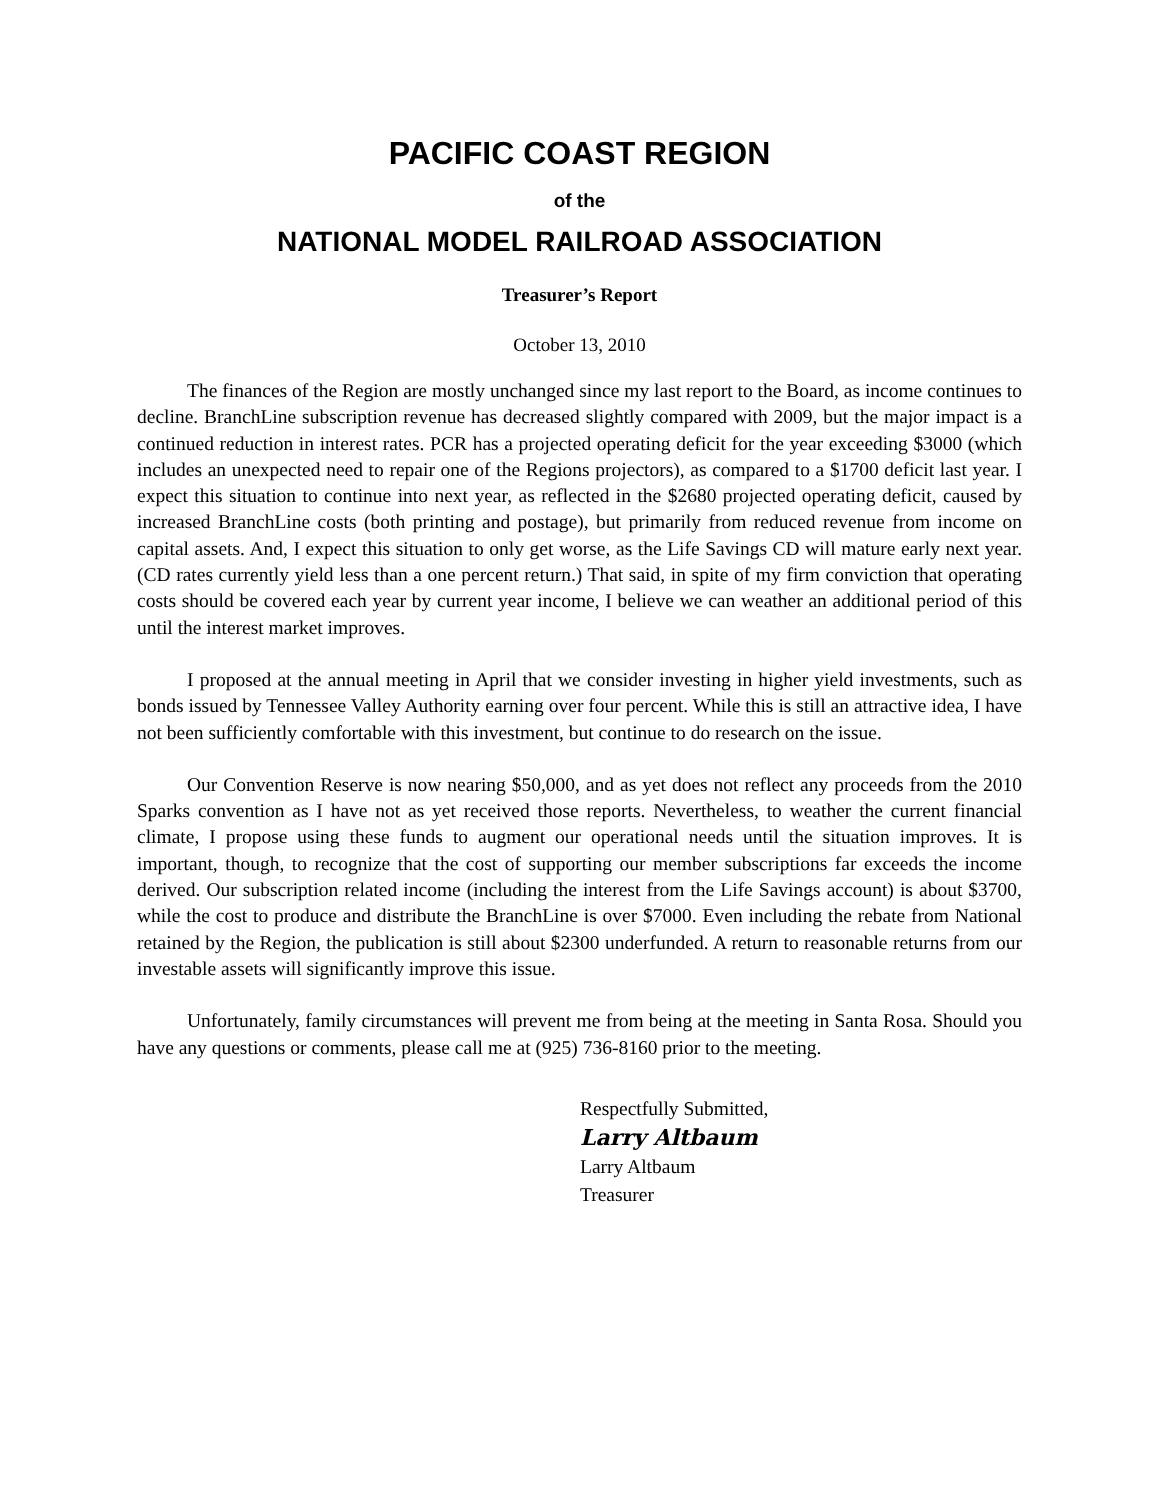PACIFIC COAST REGION
of the
NATIONAL MODEL RAILROAD ASSOCIATION
Treasurer’s Report
October 13, 2010
The finances of the Region are mostly unchanged since my last report to the Board, as income continues to decline. BranchLine subscription revenue has decreased slightly compared with 2009, but the major impact is a continued reduction in interest rates. PCR has a projected operating deficit for the year exceeding $3000 (which includes an unexpected need to repair one of the Regions projectors), as compared to a $1700 deficit last year. I expect this situation to continue into next year, as reflected in the $2680 projected operating deficit, caused by increased BranchLine costs (both printing and postage), but primarily from reduced revenue from income on capital assets. And, I expect this situation to only get worse, as the Life Savings CD will mature early next year. (CD rates currently yield less than a one percent return.) That said, in spite of my firm conviction that operating costs should be covered each year by current year income, I believe we can weather an additional period of this until the interest market improves.
I proposed at the annual meeting in April that we consider investing in higher yield investments, such as bonds issued by Tennessee Valley Authority earning over four percent. While this is still an attractive idea, I have not been sufficiently comfortable with this investment, but continue to do research on the issue.
Our Convention Reserve is now nearing $50,000, and as yet does not reflect any proceeds from the 2010 Sparks convention as I have not as yet received those reports. Nevertheless, to weather the current financial climate, I propose using these funds to augment our operational needs until the situation improves. It is important, though, to recognize that the cost of supporting our member subscriptions far exceeds the income derived. Our subscription related income (including the interest from the Life Savings account) is about $3700, while the cost to produce and distribute the BranchLine is over $7000. Even including the rebate from National retained by the Region, the publication is still about $2300 underfunded. A return to reasonable returns from our investable assets will significantly improve this issue.
Unfortunately, family circumstances will prevent me from being at the meeting in Santa Rosa. Should you have any questions or comments, please call me at (925) 736-8160 prior to the meeting.
Respectfully Submitted,
Larry Altbaum
Larry Altbaum
Treasurer